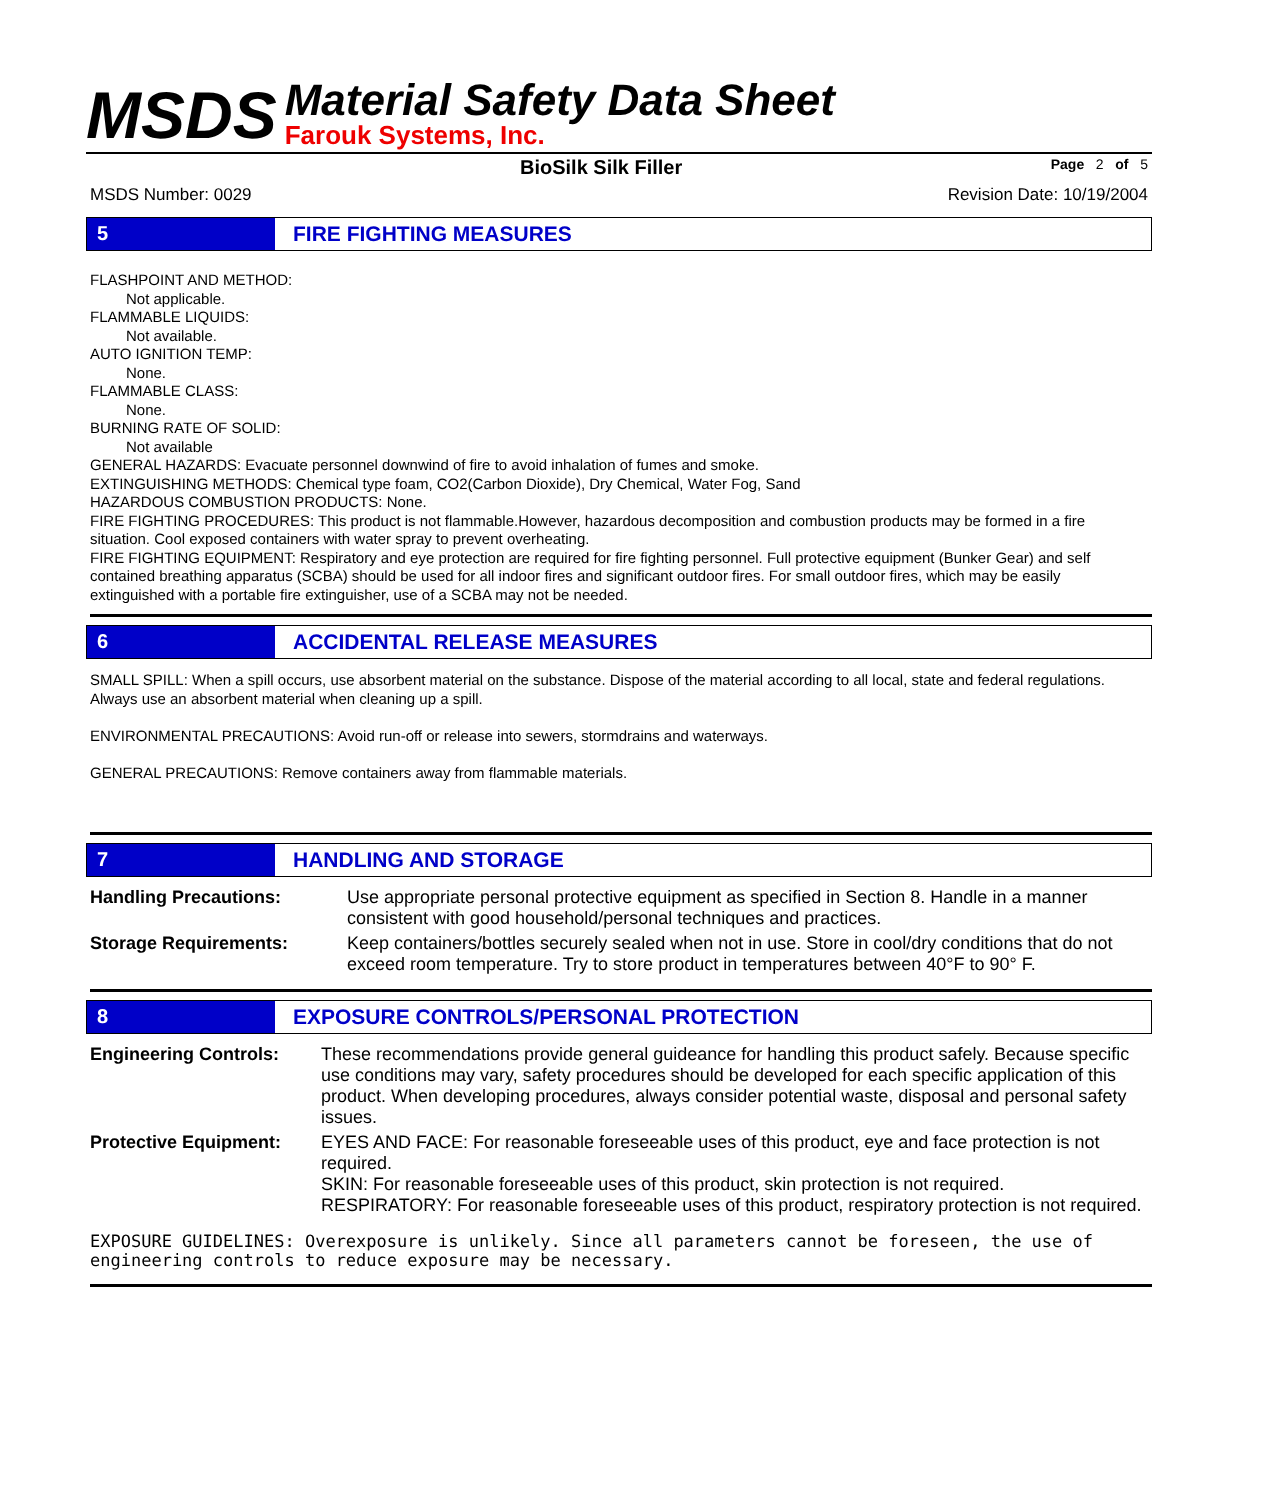MSDS
Material Safety Data Sheet
Farouk Systems, Inc.
BioSilk Silk Filler Page 2 of 5
MSDS Number: 0029 Revision Date: 10/19/2004
5 FIRE FIGHTING MEASURES
FLASHPOINT AND METHOD:
Not applicable.
FLAMMABLE LIQUIDS:
Not available.
AUTO IGNITION TEMP:
None.
FLAMMABLE CLASS:
None.
BURNING RATE OF SOLID:
Not available
GENERAL HAZARDS: Evacuate personnel downwind of fire to avoid inhalation of fumes and smoke.
EXTINGUISHING METHODS: Chemical type foam, CO2(Carbon Dioxide), Dry Chemical, Water Fog, Sand
HAZARDOUS COMBUSTION PRODUCTS: None.
FIRE FIGHTING PROCEDURES: This product is not flammable.However, hazardous decomposition and combustion products may be formed in a fire situation. Cool exposed containers with water spray to prevent overheating.
FIRE FIGHTING EQUIPMENT: Respiratory and eye protection are required for fire fighting personnel. Full protective equipment (Bunker Gear) and self contained breathing apparatus (SCBA) should be used for all indoor fires and significant outdoor fires. For small outdoor fires, which may be easily extinguished with a portable fire extinguisher, use of a SCBA may not be needed.
6 ACCIDENTAL RELEASE MEASURES
SMALL SPILL: When a spill occurs, use absorbent material on the substance. Dispose of the material according to all local, state and federal regulations. Always use an absorbent material when cleaning up a spill.
ENVIRONMENTAL PRECAUTIONS: Avoid run-off or release into sewers, stormdrains and waterways.
GENERAL PRECAUTIONS: Remove containers away from flammable materials.
7 HANDLING AND STORAGE
| Handling Precautions: | Use appropriate personal protective equipment as specified in Section 8. Handle in a manner consistent with good household/personal techniques and practices. |
| Storage Requirements: | Keep containers/bottles securely sealed when not in use. Store in cool/dry conditions that do not exceed room temperature. Try to store product in temperatures between 40°F to 90° F. |
8 EXPOSURE CONTROLS/PERSONAL PROTECTION
| Engineering Controls: | These recommendations provide general guideance for handling this product safely. Because specific use conditions may vary, safety procedures should be developed for each specific application of this product. When developing procedures, always consider potential waste, disposal and personal safety issues. |
| Protective Equipment: | EYES AND FACE: For reasonable foreseeable uses of this product, eye and face protection is not required. SKIN: For reasonable foreseeable uses of this product, skin protection is not required. RESPIRATORY: For reasonable foreseeable uses of this product, respiratory protection is not required. |
EXPOSURE GUIDELINES: Overexposure is unlikely. Since all parameters cannot be foreseen, the use of engineering controls to reduce exposure may be necessary.